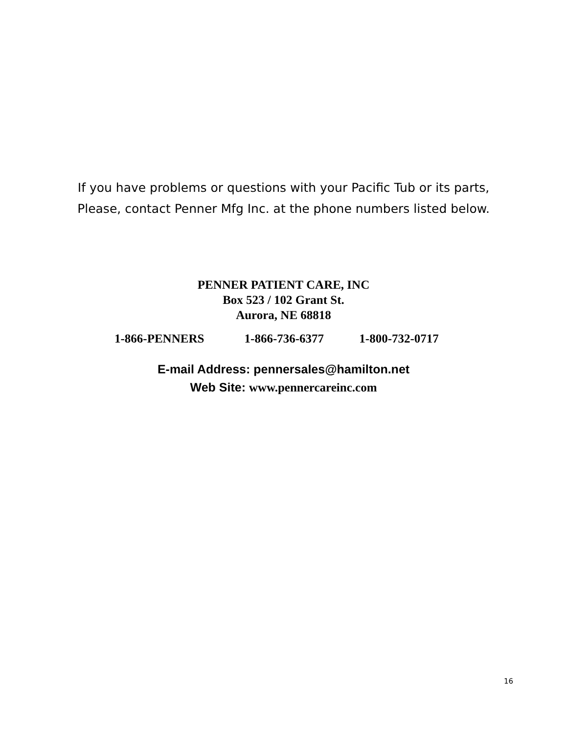If you have problems or questions with your Pacific Tub or its parts,
Please, contact Penner Mfg Inc. at the phone numbers listed below.
PENNER PATIENT CARE, INC
Box 523 / 102 Grant St.
Aurora, NE 68818
1-866-PENNERS 1-866-736-6377 1-800-732-0717
E-mail Address: pennersales@hamilton.net
Web Site: www.pennercareinc.com
16